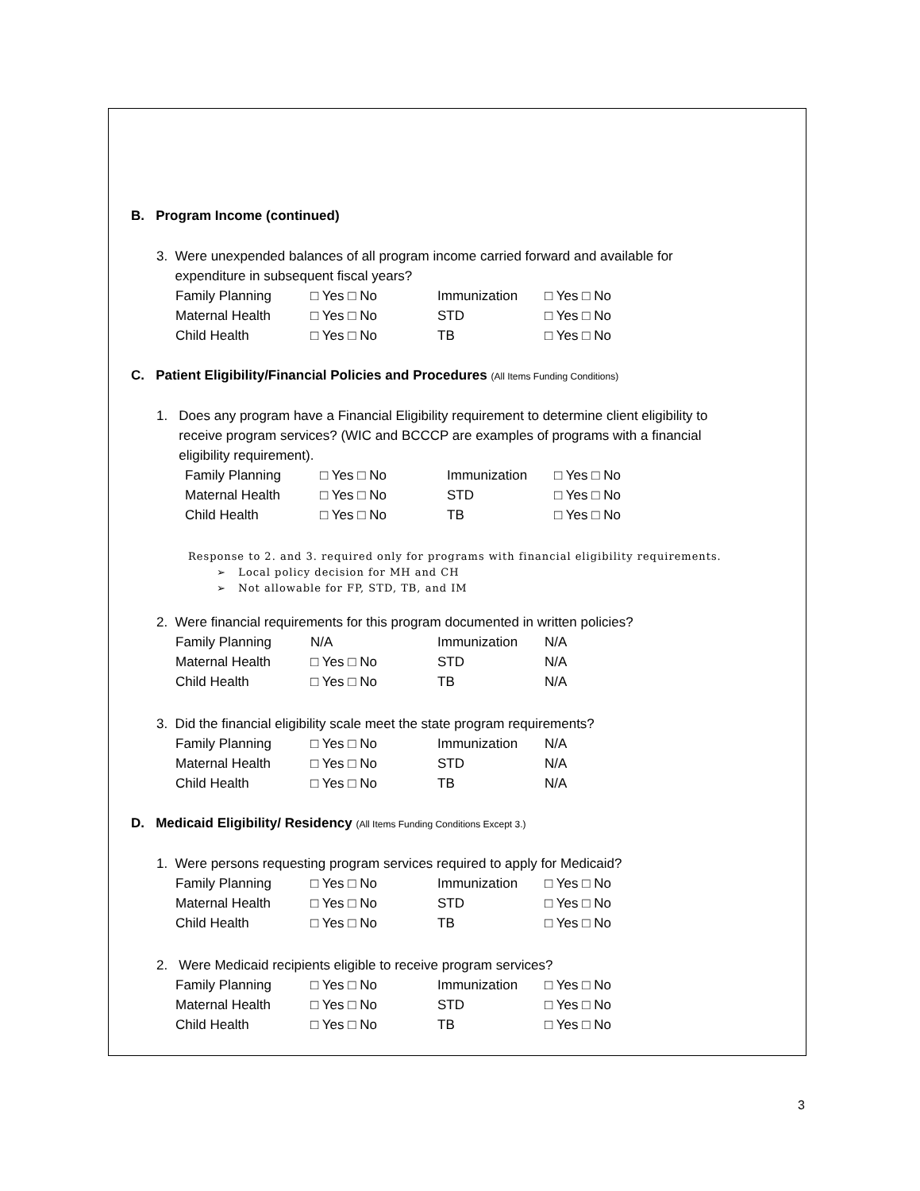B. Program Income (continued)
3. Were unexpended balances of all program income carried forward and available for
expenditure in subsequent fiscal years?
| Family Planning | □ Yes □ No | Immunization | □ Yes □ No |
| Maternal Health | □ Yes □ No | STD | □ Yes □ No |
| Child Health | □ Yes □ No | TB | □ Yes □ No |
C. Patient Eligibility/Financial Policies and Procedures (All Items Funding Conditions)
1. Does any program have a Financial Eligibility requirement to determine client eligibility to
receive program services? (WIC and BCCCP are examples of programs with a financial
eligibility requirement).
| Family Planning | □ Yes □ No | Immunization | □ Yes □ No |
| Maternal Health | □ Yes □ No | STD | □ Yes □ No |
| Child Health | □ Yes □ No | TB | □ Yes □ No |
Response to 2. and 3. required only for programs with financial eligibility requirements.
➢ Local policy decision for MH and CH
➢ Not allowable for FP, STD, TB, and IM
2. Were financial requirements for this program documented in written policies?
| Family Planning | N/A | Immunization | N/A |
| Maternal Health | □ Yes □ No | STD | N/A |
| Child Health | □ Yes □ No | TB | N/A |
3. Did the financial eligibility scale meet the state program requirements?
| Family Planning | □ Yes □ No | Immunization | N/A |
| Maternal Health | □ Yes □ No | STD | N/A |
| Child Health | □ Yes □ No | TB | N/A |
D. Medicaid Eligibility/ Residency (All Items Funding Conditions Except 3.)
1. Were persons requesting program services required to apply for Medicaid?
| Family Planning | □ Yes □ No | Immunization | □ Yes □ No |
| Maternal Health | □ Yes □ No | STD | □ Yes □ No |
| Child Health | □ Yes □ No | TB | □ Yes □ No |
2. Were Medicaid recipients eligible to receive program services?
| Family Planning | □ Yes □ No | Immunization | □ Yes □ No |
| Maternal Health | □ Yes □ No | STD | □ Yes □ No |
| Child Health | □ Yes □ No | TB | □ Yes □ No |
3